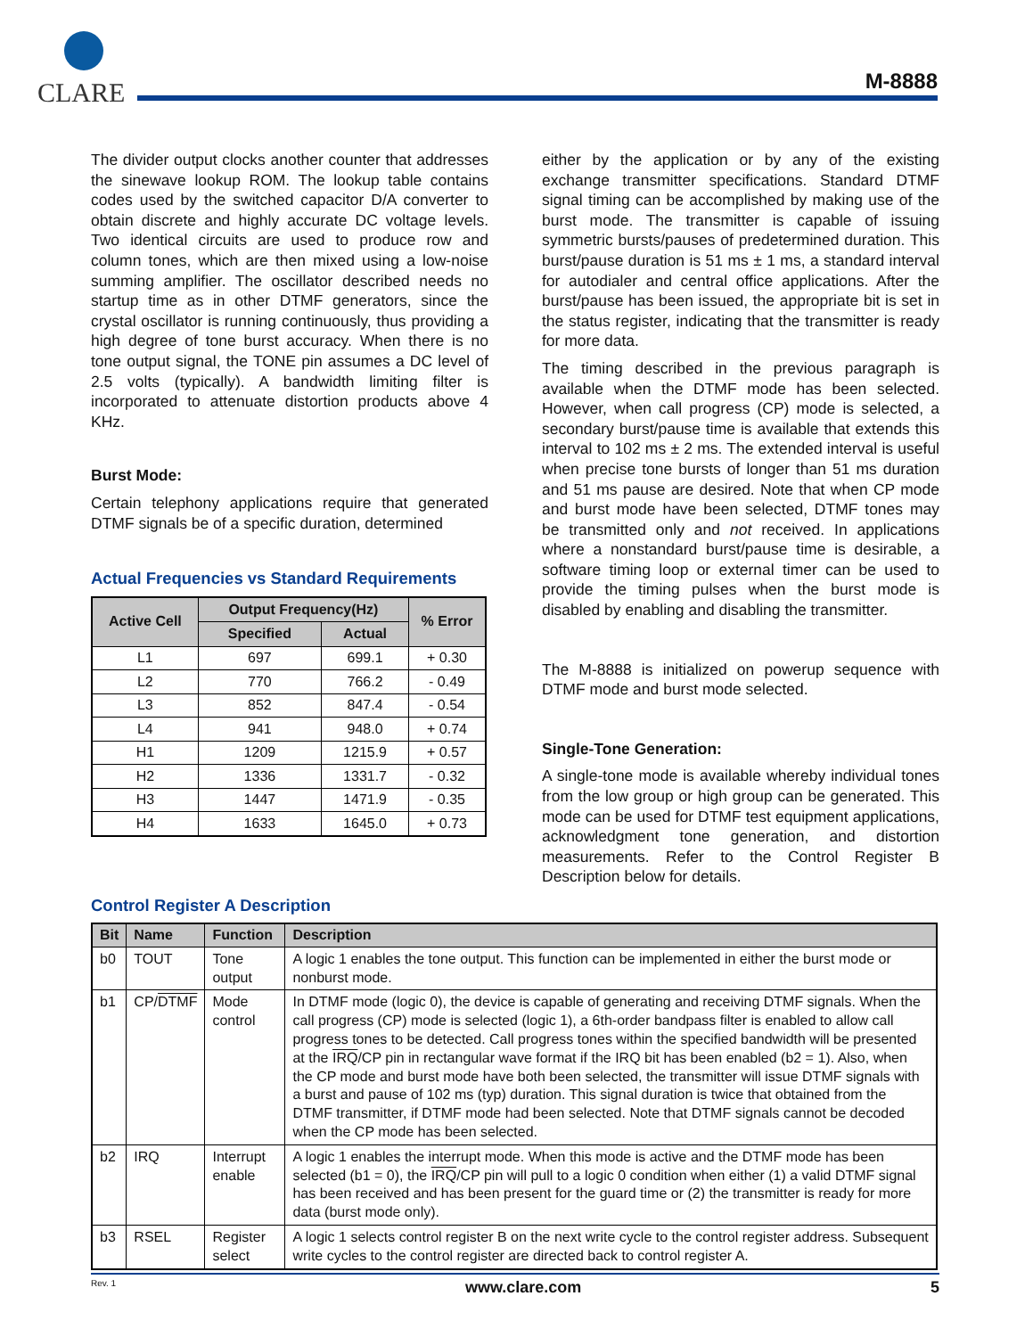CLARE
M-8888
The divider output clocks another counter that addresses the sinewave lookup ROM. The lookup table contains codes used by the switched capacitor D/A converter to obtain discrete and highly accurate DC voltage levels. Two identical circuits are used to produce row and column tones, which are then mixed using a low-noise summing amplifier. The oscillator described needs no startup time as in other DTMF generators, since the crystal oscillator is running continuously, thus providing a high degree of tone burst accuracy. When there is no tone output signal, the TONE pin assumes a DC level of 2.5 volts (typically). A bandwidth limiting filter is incorporated to attenuate distortion products above 4 KHz.
Burst Mode:
Certain telephony applications require that generated DTMF signals be of a specific duration, determined
Actual Frequencies vs Standard Requirements
| Active Cell | Output Frequency(Hz) | | % Error |
| --- | --- | --- | --- |
| | Specified | Actual | |
| L1 | 697 | 699.1 | + 0.30 |
| L2 | 770 | 766.2 | - 0.49 |
| L3 | 852 | 847.4 | - 0.54 |
| L4 | 941 | 948.0 | + 0.74 |
| H1 | 1209 | 1215.9 | + 0.57 |
| H2 | 1336 | 1331.7 | - 0.32 |
| H3 | 1447 | 1471.9 | - 0.35 |
| H4 | 1633 | 1645.0 | + 0.73 |
either by the application or by any of the existing exchange transmitter specifications. Standard DTMF signal timing can be accomplished by making use of the burst mode. The transmitter is capable of issuing symmetric bursts/pauses of predetermined duration. This burst/pause duration is 51 ms ± 1 ms, a standard interval for autodialer and central office applications. After the burst/pause has been issued, the appropriate bit is set in the status register, indicating that the transmitter is ready for more data.
The timing described in the previous paragraph is available when the DTMF mode has been selected. However, when call progress (CP) mode is selected, a secondary burst/pause time is available that extends this interval to 102 ms ± 2 ms. The extended interval is useful when precise tone bursts of longer than 51 ms duration and 51 ms pause are desired. Note that when CP mode and burst mode have been selected, DTMF tones may be transmitted only and not received. In applications where a nonstandard burst/pause time is desirable, a software timing loop or external timer can be used to provide the timing pulses when the burst mode is disabled by enabling and disabling the transmitter.
The M-8888 is initialized on powerup sequence with DTMF mode and burst mode selected.
Single-Tone Generation:
A single-tone mode is available whereby individual tones from the low group or high group can be generated. This mode can be used for DTMF test equipment applications, acknowledgment tone generation, and distortion measurements. Refer to the Control Register B Description below for details.
Control Register A Description
| Bit | Name | Function | Description |
| --- | --- | --- | --- |
| b0 | TOUT | Tone output | A logic 1 enables the tone output. This function can be implemented in either the burst mode or nonburst mode. |
| b1 | CP/ DTMF | Mode control | In DTMF mode (logic 0), the device is capable of generating and receiving DTMF signals. When the call progress (CP) mode is selected (logic 1), a 6th-order bandpass filter is enabled to allow call progress tones to be detected. Call progress tones within the specified bandwidth will be presented at the IRQ /CP pin in rectangular wave format if the IRQ bit has been enabled (b2 = 1). Also, when the CP mode and burst mode have both been selected, the transmitter will issue DTMF signals with a burst and pause of 102 ms (typ) duration. This signal duration is twice that obtained from the DTMF transmitter, if DTMF mode had been selected. Note that DTMF signals cannot be decoded when the CP mode has been selected. |
| b2 | IRQ | Interrupt enable | A logic 1 enables the interrupt mode. When this mode is active and the DTMF mode has been selected (b1 = 0), the IRQ /CP pin will pull to a logic 0 condition when either (1) a valid DTMF signal has been received and has been present for the guard time or (2) the transmitter is ready for more data (burst mode only). |
| b3 | RSEL | Register select | A logic 1 selects control register B on the next write cycle to the control register address. Subsequent write cycles to the control register are directed back to control register A. |
Rev. 1 www.clare.com 5